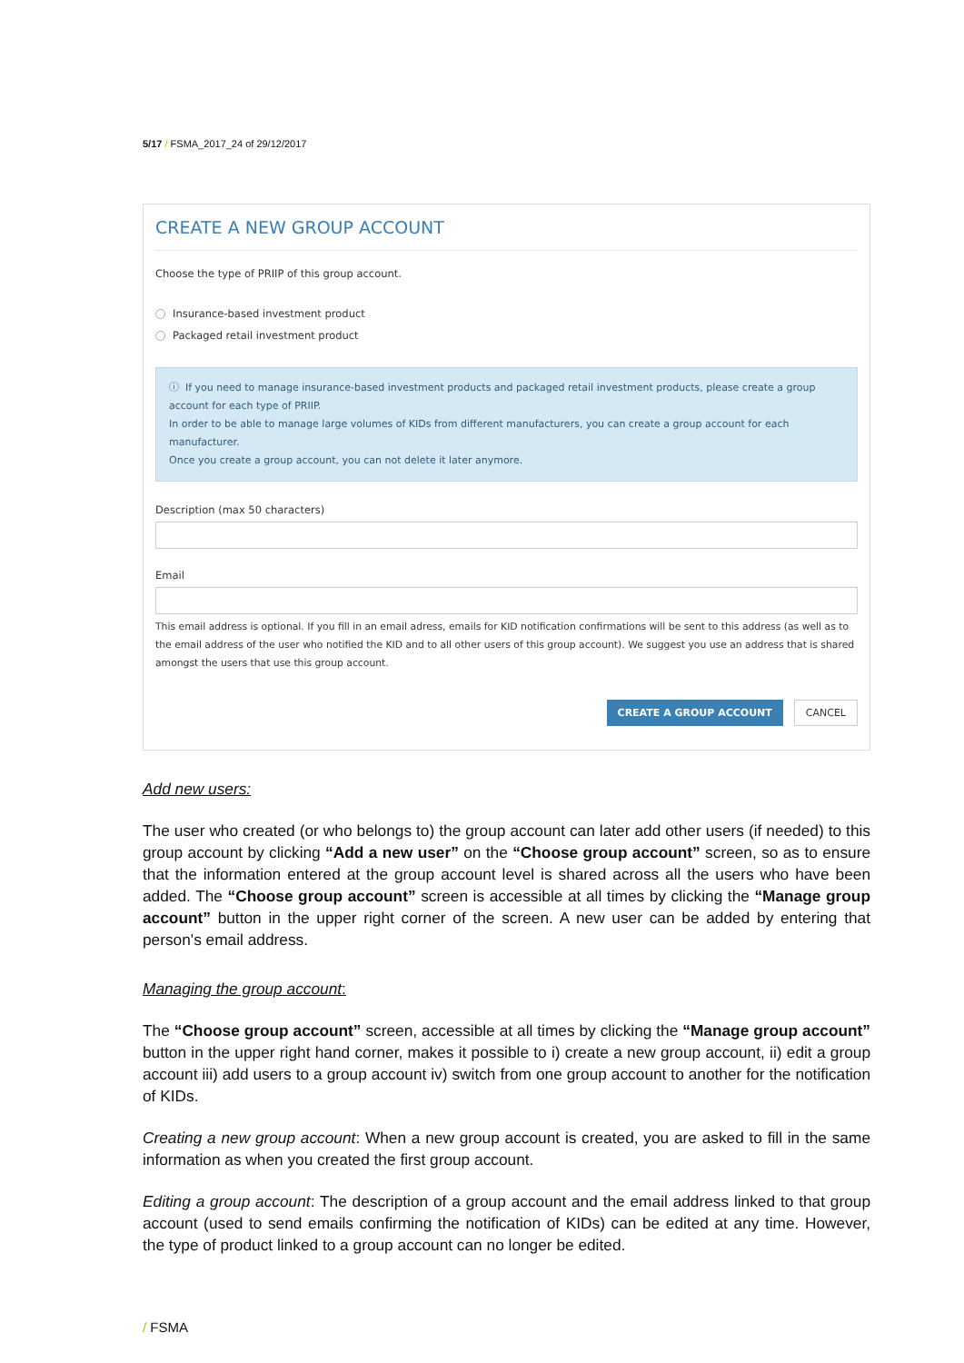5/17 / FSMA_2017_24 of 29/12/2017
CREATE A NEW GROUP ACCOUNT
Choose the type of PRIIP of this group account.
Insurance-based investment product
Packaged retail investment product
ⓘ If you need to manage insurance-based investment products and packaged retail investment products, please create a group account for each type of PRIIP.
In order to be able to manage large volumes of KIDs from different manufacturers, you can create a group account for each manufacturer.
Once you create a group account, you can not delete it later anymore.
Description (max 50 characters)
Email
This email address is optional. If you fill in an email adress, emails for KID notification confirmations will be sent to this address (as well as to the email address of the user who notified the KID and to all other users of this group account). We suggest you use an address that is shared amongst the users that use this group account.
CREATE A GROUP ACCOUNT CANCEL
Add new users:
The user who created (or who belongs to) the group account can later add other users (if needed) to this group account by clicking “Add a new user” on the “Choose group account” screen, so as to ensure that the information entered at the group account level is shared across all the users who have been added. The “Choose group account” screen is accessible at all times by clicking the “Manage group account” button in the upper right corner of the screen. A new user can be added by entering that person's email address.
Managing the group account:
The “Choose group account” screen, accessible at all times by clicking the “Manage group account” button in the upper right hand corner, makes it possible to i) create a new group account, ii) edit a group account iii) add users to a group account iv) switch from one group account to another for the notification of KIDs.
Creating a new group account: When a new group account is created, you are asked to fill in the same information as when you created the first group account.
Editing a group account: The description of a group account and the email address linked to that group account (used to send emails confirming the notification of KIDs) can be edited at any time. However, the type of product linked to a group account can no longer be edited.
/ FSMA